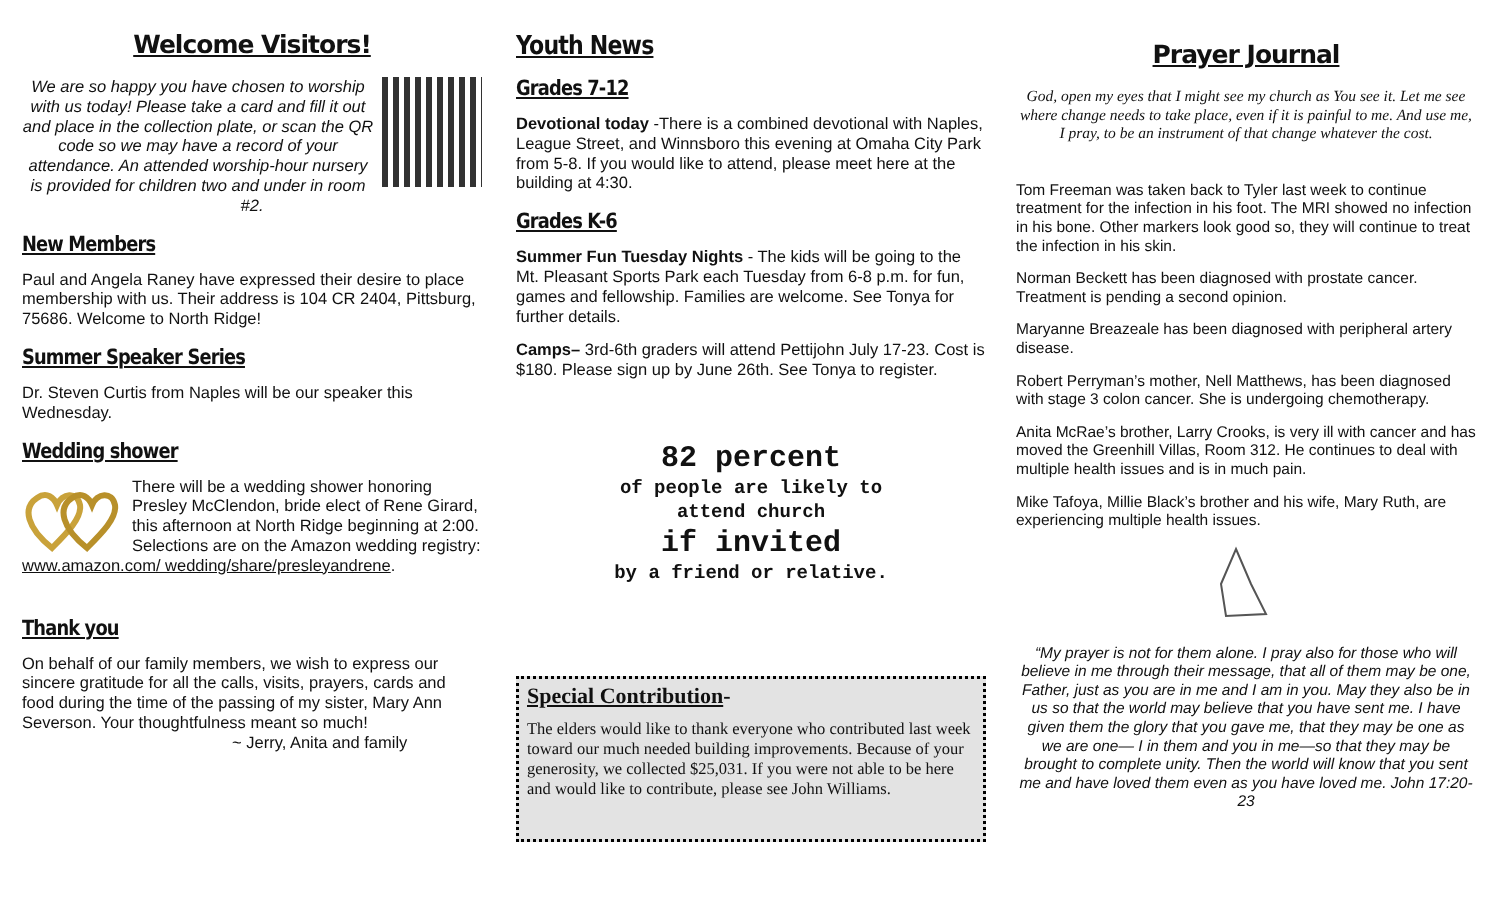Welcome Visitors!
We are so happy you have chosen to worship with us today! Please take a card and fill it out and place in the collection plate, or scan the QR code so we may have a record of your attendance. An attended worship-hour nursery is provided for children two and under in room #2.
New Members
Paul and Angela Raney have expressed their desire to place membership with us. Their address is 104 CR 2404, Pittsburg, 75686. Welcome to North Ridge!
Summer Speaker Series
Dr. Steven Curtis from Naples will be our speaker this Wednesday.
Wedding shower
There will be a wedding shower honoring Presley McClendon, bride elect of Rene Girard, this afternoon at North Ridge beginning at 2:00. Selections are on the Amazon wedding registry: www.amazon.com/ wedding/share/presleyandrene.
Thank you
On behalf of our family members, we wish to express our sincere gratitude for all the calls, visits, prayers, cards and food during the time of the passing of my sister, Mary Ann Severson. Your thoughtfulness meant so much!
~ Jerry, Anita and family
Youth News
Grades 7-12
Devotional today -There is a combined devotional with Naples, League Street, and Winnsboro this evening at Omaha City Park from 5-8. If you would like to attend, please meet here at the building at 4:30.
Grades K-6
Summer Fun Tuesday Nights - The kids will be going to the Mt. Pleasant Sports Park each Tuesday from 6-8 p.m. for fun, games and fellowship. Families are welcome. See Tonya for further details.
Camps– 3rd-6th graders will attend Pettijohn July 17-23. Cost is $180. Please sign up by June 26th. See Tonya to register.
82 percent
of people are likely to
attend church
if invited
by a friend or relative.
Special Contribution-
The elders would like to thank everyone who contributed last week toward our much needed building improvements. Because of your generosity, we collected $25,031. If you were not able to be here and would like to contribute, please see John Williams.
Prayer Journal
God, open my eyes that I might see my church as You see it. Let me see where change needs to take place, even if it is painful to me. And use me, I pray, to be an instrument of that change whatever the cost.
Tom Freeman was taken back to Tyler last week to continue treatment for the infection in his foot. The MRI showed no infection in his bone. Other markers look good so, they will continue to treat the infection in his skin.
Norman Beckett has been diagnosed with prostate cancer. Treatment is pending a second opinion.
Maryanne Breazeale has been diagnosed with peripheral artery disease.
Robert Perryman’s mother, Nell Matthews, has been diagnosed with stage 3 colon cancer. She is undergoing chemotherapy.
Anita McRae’s brother, Larry Crooks, is very ill with cancer and has moved the Greenhill Villas, Room 312. He continues to deal with multiple health issues and is in much pain.
Mike Tafoya, Millie Black’s brother and his wife, Mary Ruth, are experiencing multiple health issues.
“My prayer is not for them alone. I pray also for those who will believe in me through their message, that all of them may be one, Father, just as you are in me and I am in you. May they also be in us so that the world may believe that you have sent me. I have given them the glory that you gave me, that they may be one as we are one— I in them and you in me—so that they may be brought to complete unity. Then the world will know that you sent me and have loved them even as you have loved me. John 17:20-23